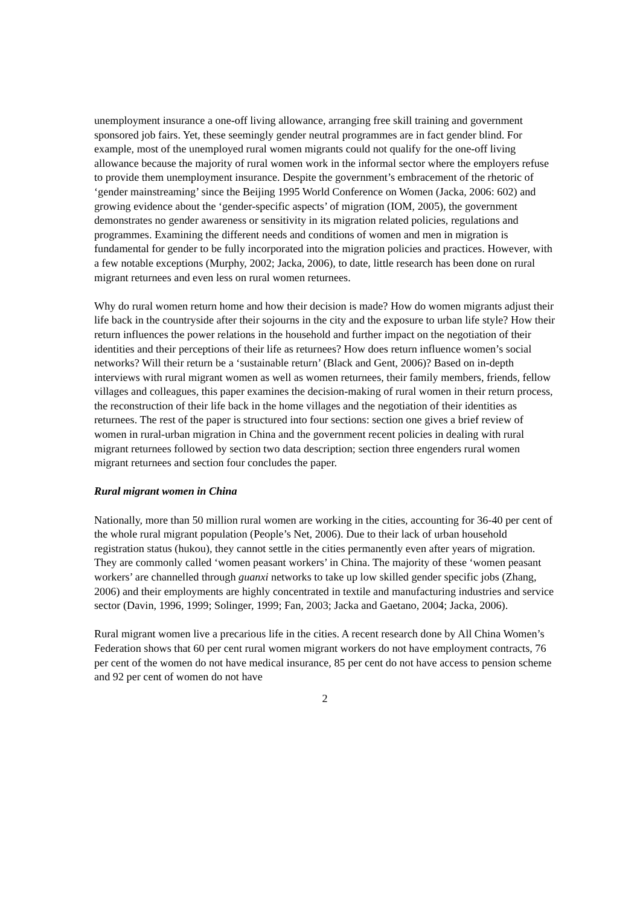unemployment insurance a one-off living allowance, arranging free skill training and government sponsored job fairs. Yet, these seemingly gender neutral programmes are in fact gender blind. For example, most of the unemployed rural women migrants could not qualify for the one-off living allowance because the majority of rural women work in the informal sector where the employers refuse to provide them unemployment insurance. Despite the government’s embracement of the rhetoric of ‘gender mainstreaming’ since the Beijing 1995 World Conference on Women (Jacka, 2006: 602) and growing evidence about the ‘gender-specific aspects’ of migration (IOM, 2005), the government demonstrates no gender awareness or sensitivity in its migration related policies, regulations and programmes. Examining the different needs and conditions of women and men in migration is fundamental for gender to be fully incorporated into the migration policies and practices. However, with a few notable exceptions (Murphy, 2002; Jacka, 2006), to date, little research has been done on rural migrant returnees and even less on rural women returnees.
Why do rural women return home and how their decision is made? How do women migrants adjust their life back in the countryside after their sojourns in the city and the exposure to urban life style? How their return influences the power relations in the household and further impact on the negotiation of their identities and their perceptions of their life as returnees? How does return influence women’s social networks? Will their return be a ‘sustainable return’ (Black and Gent, 2006)? Based on in-depth interviews with rural migrant women as well as women returnees, their family members, friends, fellow villages and colleagues, this paper examines the decision-making of rural women in their return process, the reconstruction of their life back in the home villages and the negotiation of their identities as returnees. The rest of the paper is structured into four sections: section one gives a brief review of women in rural-urban migration in China and the government recent policies in dealing with rural migrant returnees followed by section two data description; section three engenders rural women migrant returnees and section four concludes the paper.
Rural migrant women in China
Nationally, more than 50 million rural women are working in the cities, accounting for 36-40 per cent of the whole rural migrant population (People’s Net, 2006). Due to their lack of urban household registration status (hukou), they cannot settle in the cities permanently even after years of migration. They are commonly called ‘women peasant workers’ in China. The majority of these ‘women peasant workers’ are channelled through guanxi networks to take up low skilled gender specific jobs (Zhang, 2006) and their employments are highly concentrated in textile and manufacturing industries and service sector (Davin, 1996, 1999; Solinger, 1999; Fan, 2003; Jacka and Gaetano, 2004; Jacka, 2006).
Rural migrant women live a precarious life in the cities. A recent research done by All China Women’s Federation shows that 60 per cent rural women migrant workers do not have employment contracts, 76 per cent of the women do not have medical insurance, 85 per cent do not have access to pension scheme and 92 per cent of women do not have
2